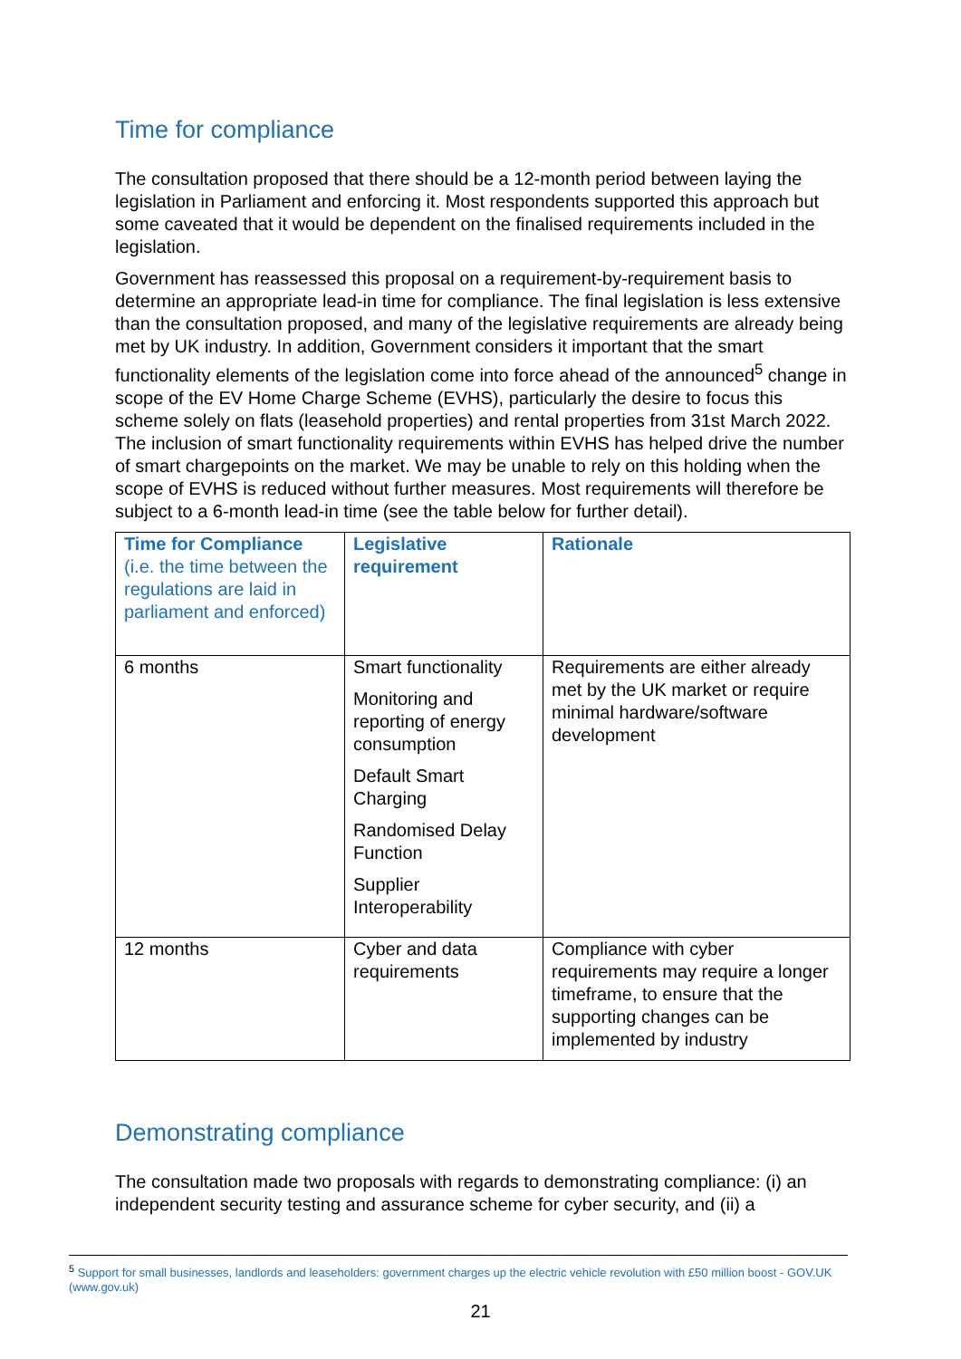Time for compliance
The consultation proposed that there should be a 12-month period between laying the legislation in Parliament and enforcing it. Most respondents supported this approach but some caveated that it would be dependent on the finalised requirements included in the legislation.
Government has reassessed this proposal on a requirement-by-requirement basis to determine an appropriate lead-in time for compliance. The final legislation is less extensive than the consultation proposed, and many of the legislative requirements are already being met by UK industry. In addition, Government considers it important that the smart functionality elements of the legislation come into force ahead of the announced<sup>5</sup> change in scope of the EV Home Charge Scheme (EVHS), particularly the desire to focus this scheme solely on flats (leasehold properties) and rental properties from 31st March 2022. The inclusion of smart functionality requirements within EVHS has helped drive the number of smart chargepoints on the market. We may be unable to rely on this holding when the scope of EVHS is reduced without further measures. Most requirements will therefore be subject to a 6-month lead-in time (see the table below for further detail).
| Time for Compliance (i.e. the time between the regulations are laid in parliament and enforced) | Legislative requirement | Rationale |
| --- | --- | --- |
| 6 months | Smart functionality Monitoring and reporting of energy consumption Default Smart Charging Randomised Delay Function Supplier Interoperability | Requirements are either already met by the UK market or require minimal hardware/software development |
| 12 months | Cyber and data requirements | Compliance with cyber requirements may require a longer timeframe, to ensure that the supporting changes can be implemented by industry |
Demonstrating compliance
The consultation made two proposals with regards to demonstrating compliance: (i) an independent security testing and assurance scheme for cyber security, and (ii) a
<sup>5</sup> Support for small businesses, landlords and leaseholders: government charges up the electric vehicle revolution with £50 million boost - GOV.UK (www.gov.uk)
21